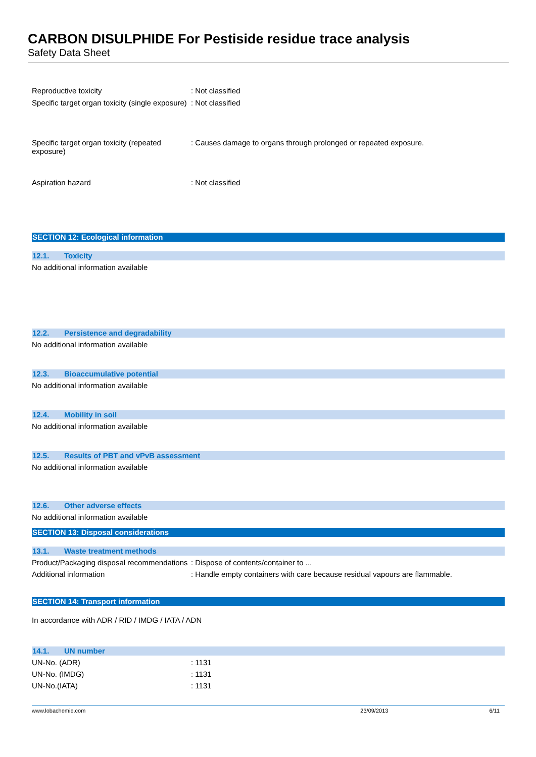CARBON DISULPHIDE For Pestiside residue trace analysis
Safety Data Sheet
Reproductive toxicity : Not classified
Specific target organ toxicity (single exposure)
: Not classified
Specific target organ toxicity (repeated exposure)
: Causes damage to organs through prolonged or repeated exposure.
Aspiration hazard : Not classified
SECTION 12: Ecological information
12.1. Toxicity
No additional information available
12.2. Persistence and degradability
No additional information available
12.3. Bioaccumulative potential
No additional information available
12.4. Mobility in soil
No additional information available
12.5. Results of PBT and vPvB assessment
No additional information available
12.6. Other adverse effects
No additional information available
SECTION 13: Disposal considerations
13.1. Waste treatment methods
Product/Packaging disposal recommendations
: Dispose of contents/container to ...
Additional information : Handle empty containers with care because residual vapours are flammable.
SECTION 14: Transport information
In accordance with ADR / RID / IMDG / IATA / ADN
14.1. UN number
UN-No. (ADR) : 1131
UN-No. (IMDG) : 1131
UN-No.(IATA) : 1131
www.lobachemie.com 23/09/2013 6/11